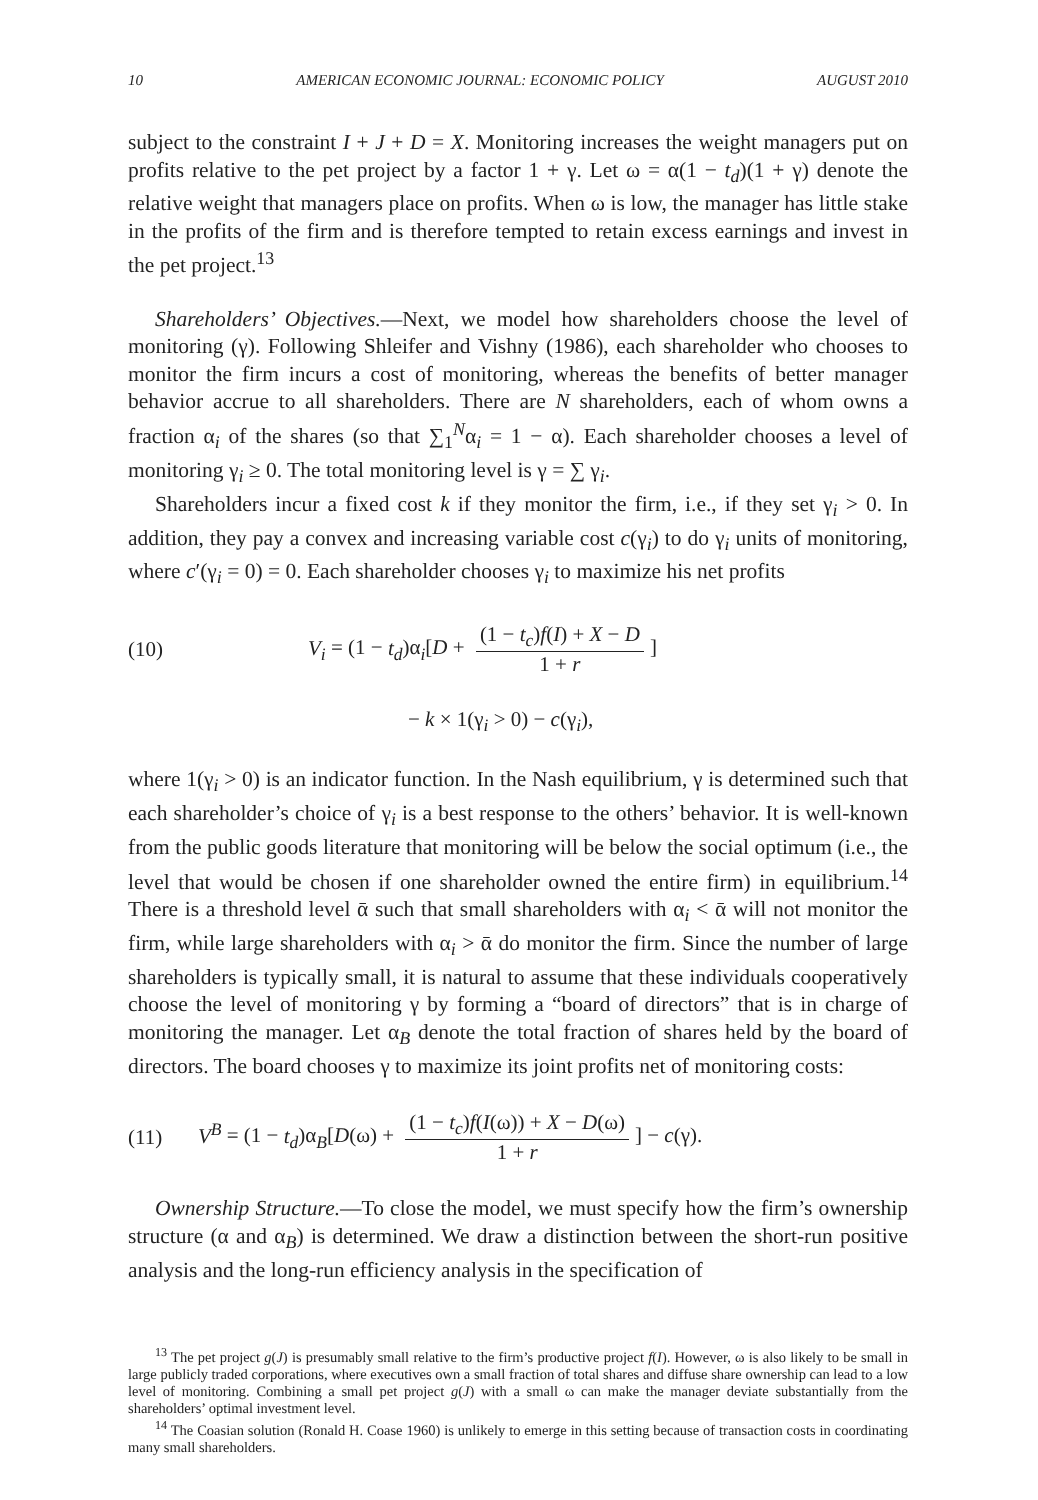10 AMERICAN ECONOMIC JOURNAL: ECONOMIC POLICY AUGUST 2010
subject to the constraint I + J + D = X. Monitoring increases the weight managers put on profits relative to the pet project by a factor 1 + γ. Let ω = α(1 − t<sub>d</sub>)(1 + γ) denote the relative weight that managers place on profits. When ω is low, the manager has little stake in the profits of the firm and is therefore tempted to retain excess earnings and invest in the pet project.<sup>13</sup>
Shareholders’ Objectives.—Next, we model how shareholders choose the level of monitoring (γ). Following Shleifer and Vishny (1986), each shareholder who chooses to monitor the firm incurs a cost of monitoring, whereas the benefits of better manager behavior accrue to all shareholders. There are N shareholders, each of whom owns a fraction α<sub>i</sub> of the shares (so that ∑<sub>1</sub><sup>N</sup>α<sub>i</sub> = 1 − α). Each shareholder chooses a level of monitoring γ<sub>i</sub> ≥ 0. The total monitoring level is γ = ∑ γ<sub>i</sub>.
Shareholders incur a fixed cost k if they monitor the firm, i.e., if they set γ<sub>i</sub> > 0. In addition, they pay a convex and increasing variable cost c(γ<sub>i</sub>) to do γ<sub>i</sub> units of monitoring, where c′(γ<sub>i</sub> = 0) = 0. Each shareholder chooses γ<sub>i</sub> to maximize his net profits
(10) V<sub>i</sub> = (1 − t<sub>d</sub>)α<sub>i</sub>[D + (1 − t<sub>c</sub>)f(I) + X − D 1 + r]
− k × 1(γ<sub>i</sub> > 0) − c(γ<sub>i</sub>),
where 1(γ<sub>i</sub> > 0) is an indicator function. In the Nash equilibrium, γ is determined such that each shareholder’s choice of γ<sub>i</sub> is a best response to the others’ behavior. It is well-known from the public goods literature that monitoring will be below the social optimum (i.e., the level that would be chosen if one shareholder owned the entire firm) in equilibrium.<sup>14</sup> There is a threshold level ᾱ such that small shareholders with α<sub>i</sub> < ᾱ will not monitor the firm, while large shareholders with α<sub>i</sub> > ᾱ do monitor the firm. Since the number of large shareholders is typically small, it is natural to assume that these individuals cooperatively choose the level of monitoring γ by forming a “board of directors” that is in charge of monitoring the manager. Let α<sub>B</sub> denote the total fraction of shares held by the board of directors. The board chooses γ to maximize its joint profits net of monitoring costs:
(11) V<sup>B</sup> = (1 − t<sub>d</sub>)α<sub>B</sub>[D(ω) + (1 − t<sub>c</sub>)f(I(ω)) + X − D(ω) 1 + r] − c(γ).
Ownership Structure.—To close the model, we must specify how the firm’s ownership structure (α and α<sub>B</sub>) is determined. We draw a distinction between the short-run positive analysis and the long-run efficiency analysis in the specification of
<sup>13</sup> The pet project g(J) is presumably small relative to the firm’s productive project f(I). However, ω is also likely to be small in large publicly traded corporations, where executives own a small fraction of total shares and diffuse share ownership can lead to a low level of monitoring. Combining a small pet project g(J) with a small ω can make the manager deviate substantially from the shareholders’ optimal investment level.
<sup>14</sup> The Coasian solution (Ronald H. Coase 1960) is unlikely to emerge in this setting because of transaction costs in coordinating many small shareholders.